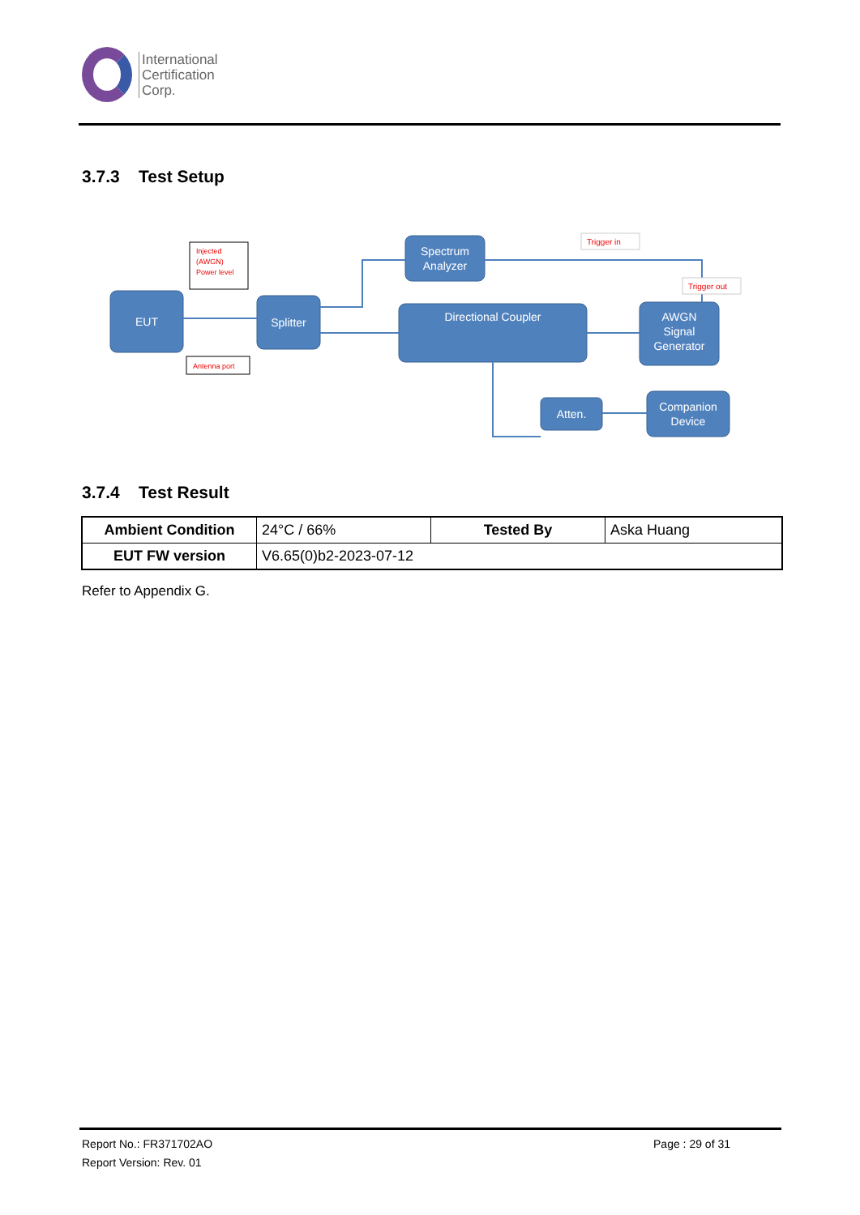International
Certification
Corp.
3.7.3 Test Setup
EUT
Splitter
Spectrum
Analyzer
Directional Coupler
AWGN
Signal
Generator
Atten.
Companion
Device
Injected
(AWGN)
Power level
Antenna port
Trigger in
Trigger out
3.7.4 Test Result
| Ambient Condition | 24°C / 66% | Tested By | Aska Huang |
| EUT FW version | V6.65(0)b2-2023-07-12 | | |
Refer to Appendix G.
Report No.: FR371702AO Page : 29 of 31
Report Version: Rev. 01